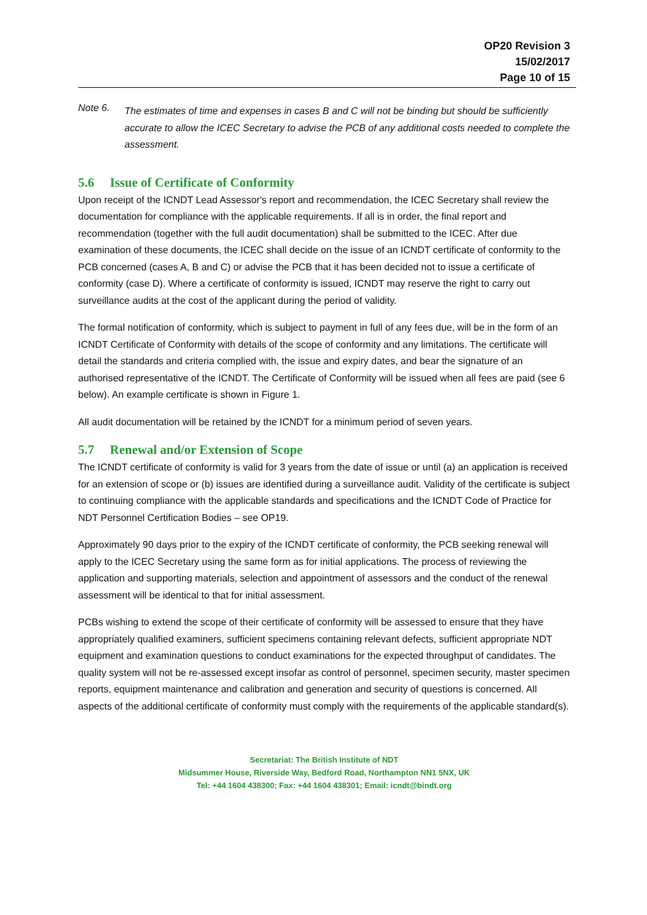OP20 Revision 3
15/02/2017
Page 10 of 15
Note 6.
The estimates of time and expenses in cases B and C will not be binding but should be sufficiently accurate to allow the ICEC Secretary to advise the PCB of any additional costs needed to complete the assessment.
5.6 Issue of Certificate of Conformity
Upon receipt of the ICNDT Lead Assessor's report and recommendation, the ICEC Secretary shall review the documentation for compliance with the applicable requirements. If all is in order, the final report and recommendation (together with the full audit documentation) shall be submitted to the ICEC. After due examination of these documents, the ICEC shall decide on the issue of an ICNDT certificate of conformity to the PCB concerned (cases A, B and C) or advise the PCB that it has been decided not to issue a certificate of conformity (case D). Where a certificate of conformity is issued, ICNDT may reserve the right to carry out surveillance audits at the cost of the applicant during the period of validity.
The formal notification of conformity, which is subject to payment in full of any fees due, will be in the form of an ICNDT Certificate of Conformity with details of the scope of conformity and any limitations. The certificate will detail the standards and criteria complied with, the issue and expiry dates, and bear the signature of an authorised representative of the ICNDT. The Certificate of Conformity will be issued when all fees are paid (see 6 below). An example certificate is shown in Figure 1.
All audit documentation will be retained by the ICNDT for a minimum period of seven years.
5.7 Renewal and/or Extension of Scope
The ICNDT certificate of conformity is valid for 3 years from the date of issue or until (a) an application is received for an extension of scope or (b) issues are identified during a surveillance audit. Validity of the certificate is subject to continuing compliance with the applicable standards and specifications and the ICNDT Code of Practice for NDT Personnel Certification Bodies – see OP19.
Approximately 90 days prior to the expiry of the ICNDT certificate of conformity, the PCB seeking renewal will apply to the ICEC Secretary using the same form as for initial applications. The process of reviewing the application and supporting materials, selection and appointment of assessors and the conduct of the renewal assessment will be identical to that for initial assessment.
PCBs wishing to extend the scope of their certificate of conformity will be assessed to ensure that they have appropriately qualified examiners, sufficient specimens containing relevant defects, sufficient appropriate NDT equipment and examination questions to conduct examinations for the expected throughput of candidates. The quality system will not be re-assessed except insofar as control of personnel, specimen security, master specimen reports, equipment maintenance and calibration and generation and security of questions is concerned. All aspects of the additional certificate of conformity must comply with the requirements of the applicable standard(s).
Secretariat: The British Institute of NDT
Midsummer House, Riverside Way, Bedford Road, Northampton NN1 5NX, UK
Tel: +44 1604 438300; Fax: +44 1604 438301; Email: icndt@bindt.org